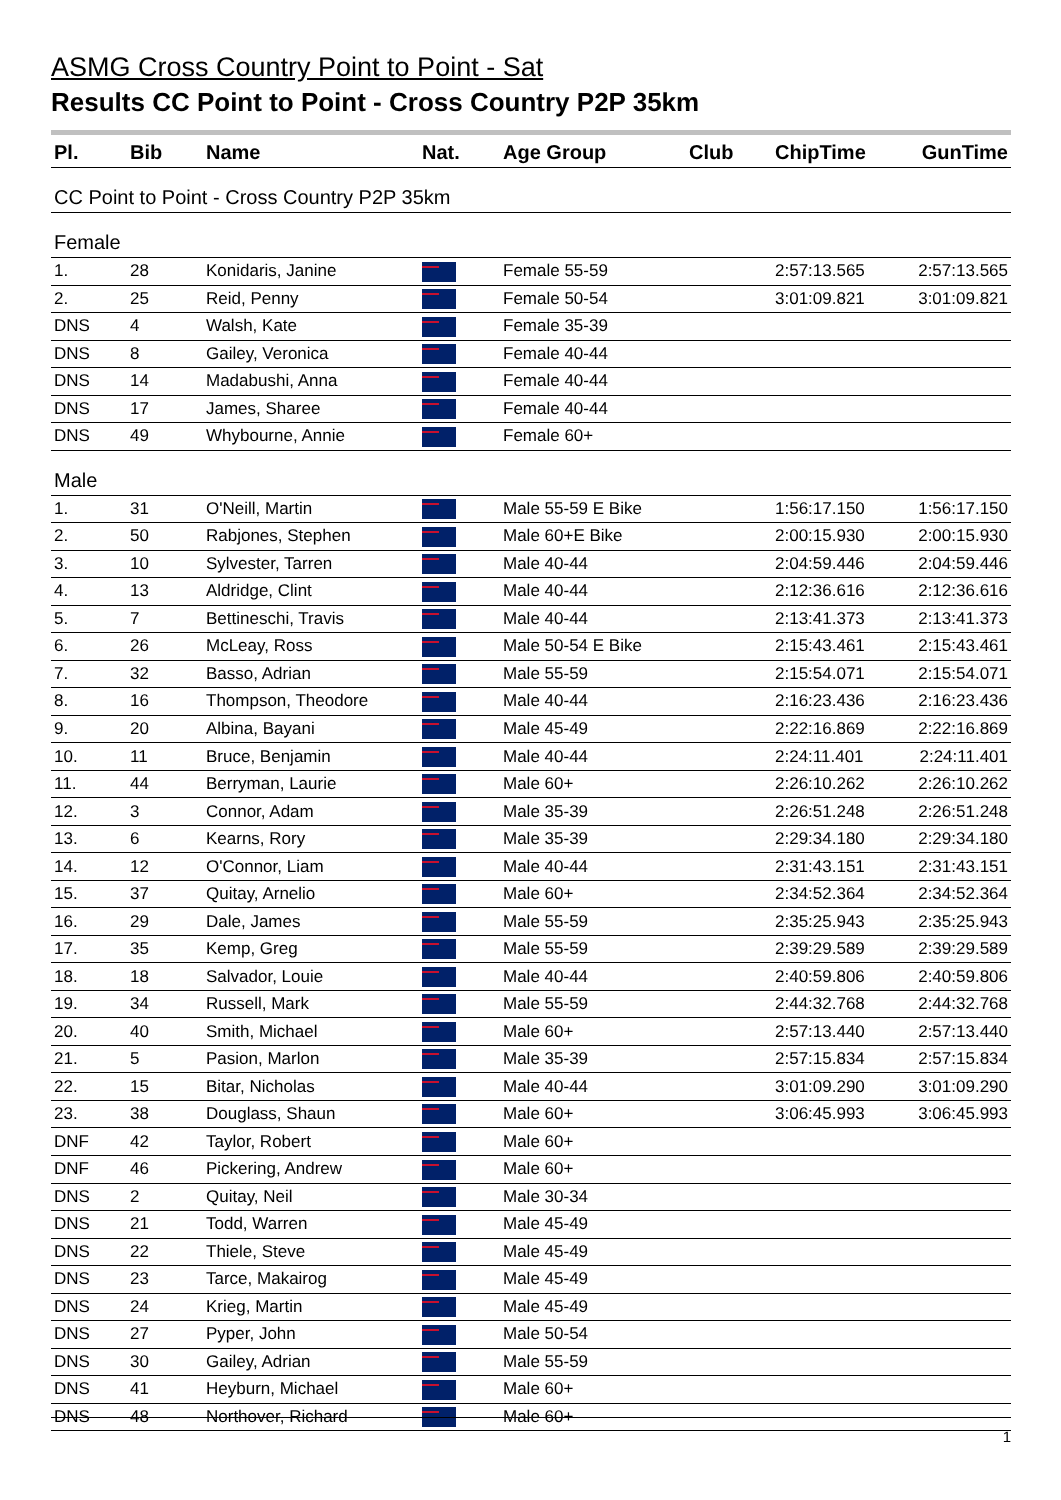ASMG Cross Country Point to Point - Sat
Results CC Point to Point - Cross Country P2P 35km
| Pl. | Bib | Name | Nat. | Age Group | Club | ChipTime | GunTime |
| --- | --- | --- | --- | --- | --- | --- | --- |
| CC Point to Point - Cross Country P2P 35km | | | | | | | |
| Female | | | | | | | |
| 1. | 28 | Konidaris, Janine | | Female 55-59 | | 2:57:13.565 | 2:57:13.565 |
| 2. | 25 | Reid, Penny | | Female 50-54 | | 3:01:09.821 | 3:01:09.821 |
| DNS | 4 | Walsh, Kate | | Female 35-39 | | | |
| DNS | 8 | Gailey, Veronica | | Female 40-44 | | | |
| DNS | 14 | Madabushi, Anna | | Female 40-44 | | | |
| DNS | 17 | James, Sharee | | Female 40-44 | | | |
| DNS | 49 | Whybourne, Annie | | Female 60+ | | | |
| Male | | | | | | | |
| 1. | 31 | O'Neill, Martin | | Male 55-59 E Bike | | 1:56:17.150 | 1:56:17.150 |
| 2. | 50 | Rabjones, Stephen | | Male 60+E Bike | | 2:00:15.930 | 2:00:15.930 |
| 3. | 10 | Sylvester, Tarren | | Male 40-44 | | 2:04:59.446 | 2:04:59.446 |
| 4. | 13 | Aldridge, Clint | | Male 40-44 | | 2:12:36.616 | 2:12:36.616 |
| 5. | 7 | Bettineschi, Travis | | Male 40-44 | | 2:13:41.373 | 2:13:41.373 |
| 6. | 26 | McLeay, Ross | | Male 50-54 E Bike | | 2:15:43.461 | 2:15:43.461 |
| 7. | 32 | Basso, Adrian | | Male 55-59 | | 2:15:54.071 | 2:15:54.071 |
| 8. | 16 | Thompson, Theodore | | Male 40-44 | | 2:16:23.436 | 2:16:23.436 |
| 9. | 20 | Albina, Bayani | | Male 45-49 | | 2:22:16.869 | 2:22:16.869 |
| 10. | 11 | Bruce, Benjamin | | Male 40-44 | | 2:24:11.401 | 2:24:11.401 |
| 11. | 44 | Berryman, Laurie | | Male 60+ | | 2:26:10.262 | 2:26:10.262 |
| 12. | 3 | Connor, Adam | | Male 35-39 | | 2:26:51.248 | 2:26:51.248 |
| 13. | 6 | Kearns, Rory | | Male 35-39 | | 2:29:34.180 | 2:29:34.180 |
| 14. | 12 | O'Connor, Liam | | Male 40-44 | | 2:31:43.151 | 2:31:43.151 |
| 15. | 37 | Quitay, Arnelio | | Male 60+ | | 2:34:52.364 | 2:34:52.364 |
| 16. | 29 | Dale, James | | Male 55-59 | | 2:35:25.943 | 2:35:25.943 |
| 17. | 35 | Kemp, Greg | | Male 55-59 | | 2:39:29.589 | 2:39:29.589 |
| 18. | 18 | Salvador, Louie | | Male 40-44 | | 2:40:59.806 | 2:40:59.806 |
| 19. | 34 | Russell, Mark | | Male 55-59 | | 2:44:32.768 | 2:44:32.768 |
| 20. | 40 | Smith, Michael | | Male 60+ | | 2:57:13.440 | 2:57:13.440 |
| 21. | 5 | Pasion, Marlon | | Male 35-39 | | 2:57:15.834 | 2:57:15.834 |
| 22. | 15 | Bitar, Nicholas | | Male 40-44 | | 3:01:09.290 | 3:01:09.290 |
| 23. | 38 | Douglass, Shaun | | Male 60+ | | 3:06:45.993 | 3:06:45.993 |
| DNF | 42 | Taylor, Robert | | Male 60+ | | | |
| DNF | 46 | Pickering, Andrew | | Male 60+ | | | |
| DNS | 2 | Quitay, Neil | | Male 30-34 | | | |
| DNS | 21 | Todd, Warren | | Male 45-49 | | | |
| DNS | 22 | Thiele, Steve | | Male 45-49 | | | |
| DNS | 23 | Tarce, Makairog | | Male 45-49 | | | |
| DNS | 24 | Krieg, Martin | | Male 45-49 | | | |
| DNS | 27 | Pyper, John | | Male 50-54 | | | |
| DNS | 30 | Gailey, Adrian | | Male 55-59 | | | |
| DNS | 41 | Heyburn, Michael | | Male 60+ | | | |
| DNS | 48 | Northover, Richard | | Male 60+ | | | |
1